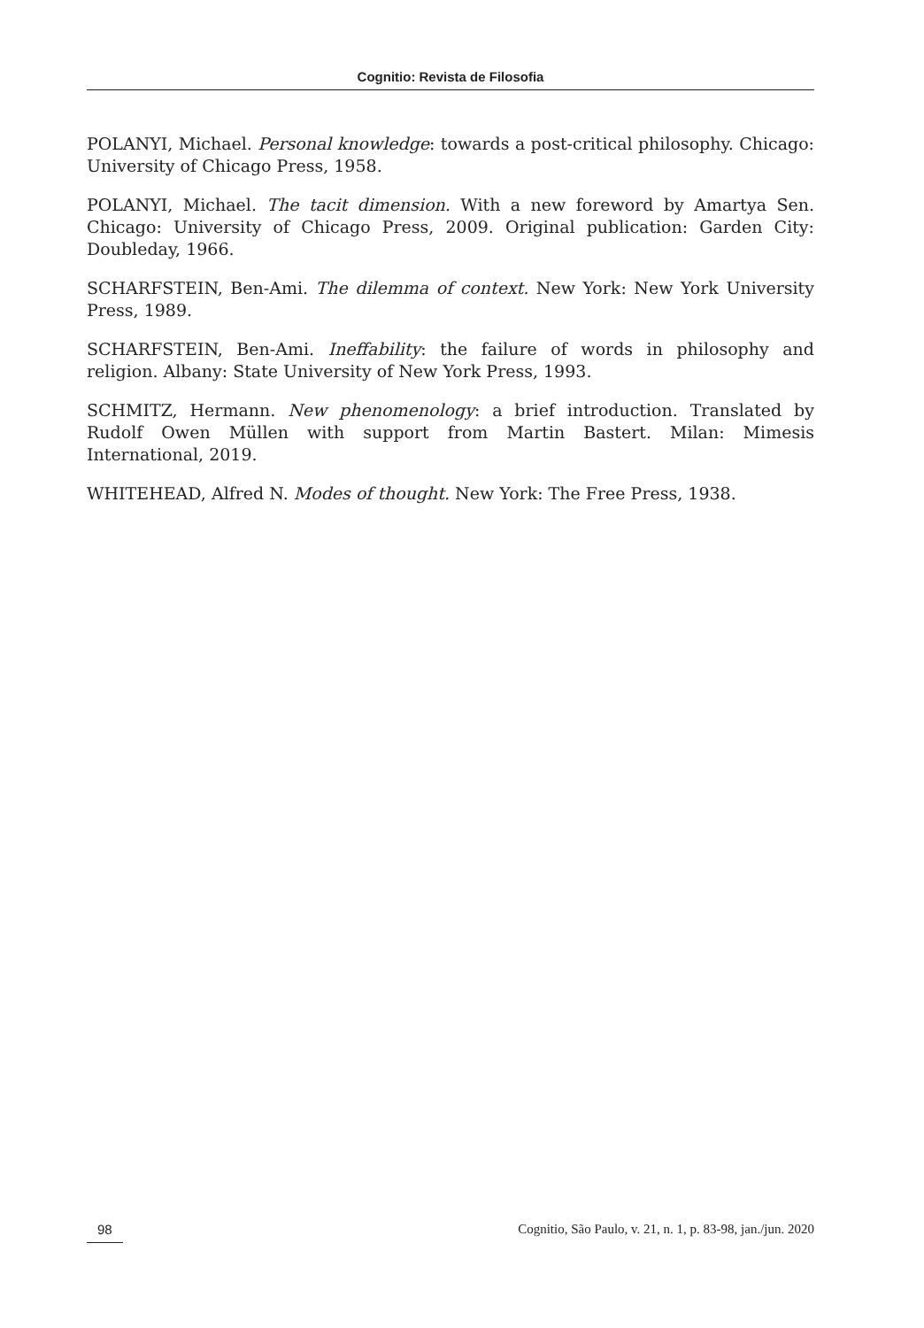Cognitio: Revista de Filosofia
POLANYI, Michael. Personal knowledge: towards a post-critical philosophy. Chicago: University of Chicago Press, 1958.
POLANYI, Michael. The tacit dimension. With a new foreword by Amartya Sen. Chicago: University of Chicago Press, 2009. Original publication: Garden City: Doubleday, 1966.
SCHARFSTEIN, Ben-Ami. The dilemma of context. New York: New York University Press, 1989.
SCHARFSTEIN, Ben-Ami. Ineffability: the failure of words in philosophy and religion. Albany: State University of New York Press, 1993.
SCHMITZ, Hermann. New phenomenology: a brief introduction. Translated by Rudolf Owen Müllen with support from Martin Bastert. Milan: Mimesis International, 2019.
WHITEHEAD, Alfred N. Modes of thought. New York: The Free Press, 1938.
98 Cognitio, São Paulo, v. 21, n. 1, p. 83-98, jan./jun. 2020